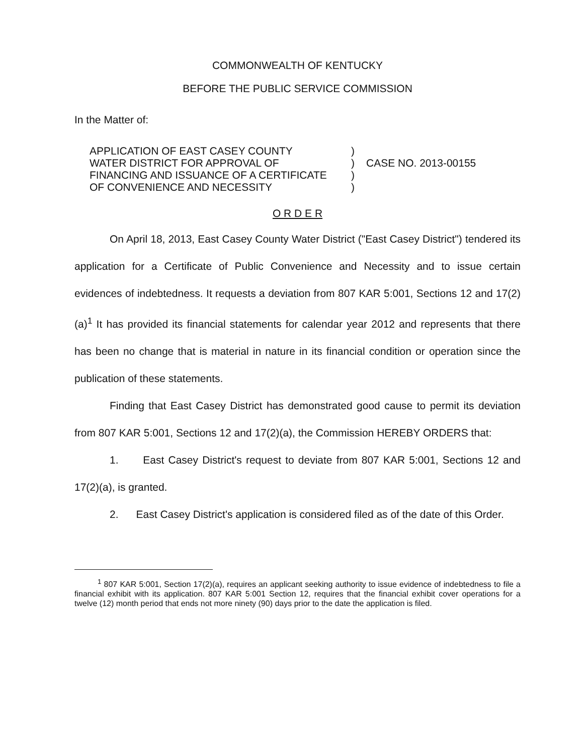COMMONWEALTH OF KENTUCKY
BEFORE THE PUBLIC SERVICE COMMISSION
In the Matter of:
APPLICATION OF EAST CASEY COUNTY
WATER DISTRICT FOR APPROVAL OF
FINANCING AND ISSUANCE OF A CERTIFICATE
OF CONVENIENCE AND NECESSITY
)
)
)
)
CASE NO. 2013-00155
O R D E R
On April 18, 2013, East Casey County Water District ("East Casey District") tendered its application for a Certificate of Public Convenience and Necessity and to issue certain evidences of indebtedness. It requests a deviation from 807 KAR 5:001, Sections 12 and 17(2)(a)<sup>1</sup> It has provided its financial statements for calendar year 2012 and represents that there has been no change that is material in nature in its financial condition or operation since the publication of these statements.
Finding that East Casey District has demonstrated good cause to permit its deviation from 807 KAR 5:001, Sections 12 and 17(2)(a), the Commission HEREBY ORDERS that:
1. East Casey District's request to deviate from 807 KAR 5:001, Sections 12 and 17(2)(a), is granted.
2. East Casey District's application is considered filed as of the date of this Order.
<sup>1</sup> 807 KAR 5:001, Section 17(2)(a), requires an applicant seeking authority to issue evidence of indebtedness to file a financial exhibit with its application. 807 KAR 5:001 Section 12, requires that the financial exhibit cover operations for a twelve (12) month period that ends not more ninety (90) days prior to the date the application is filed.